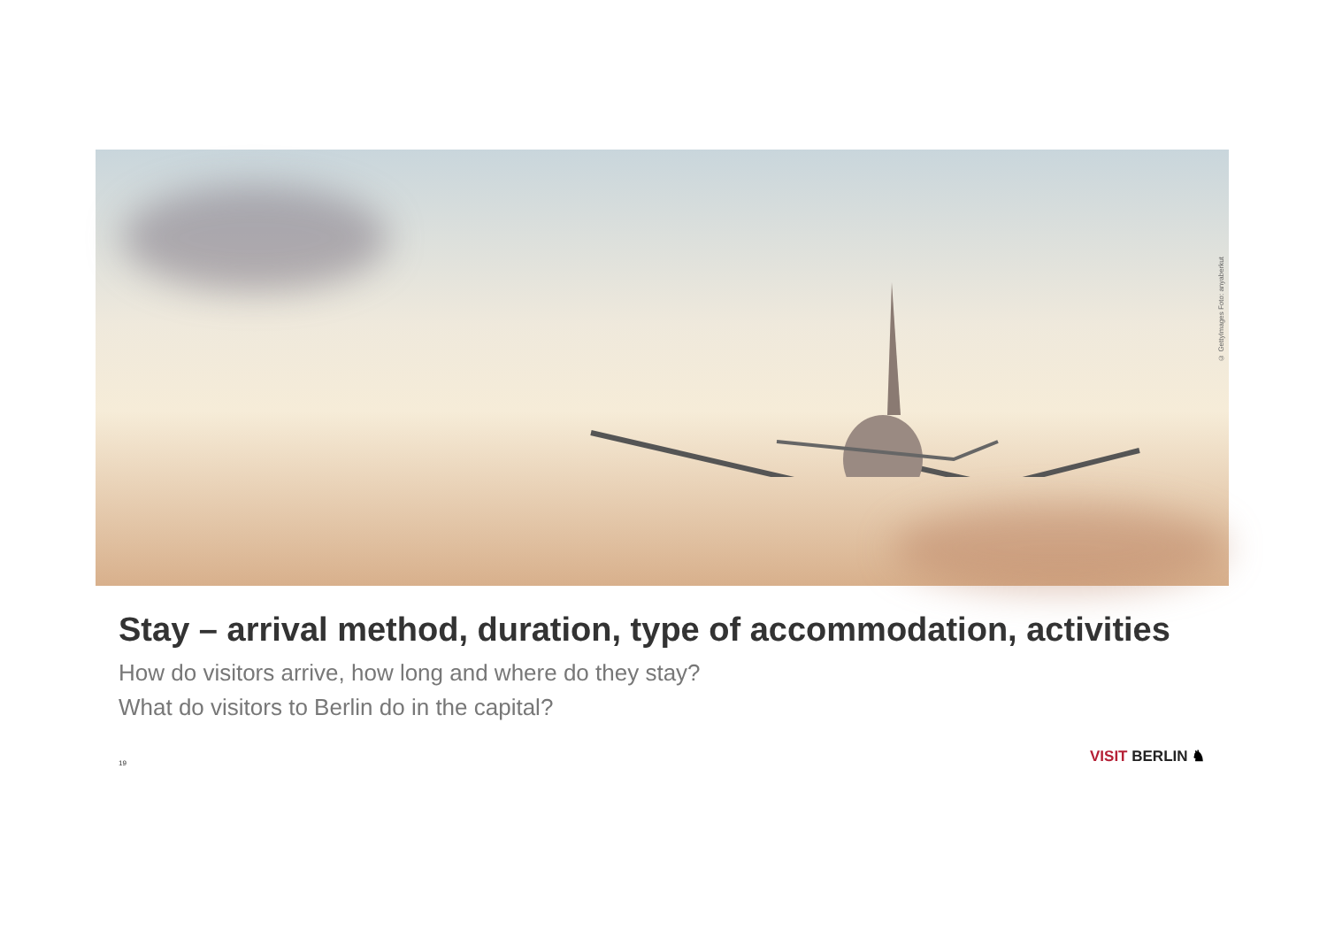© GettyImages Foto: anyaberkut
Stay – arrival method, duration, type of accommodation, activities
How do visitors arrive, how long and where do they stay?
What do visitors to Berlin do in the capital?
19 VISIT BERLIN ♞